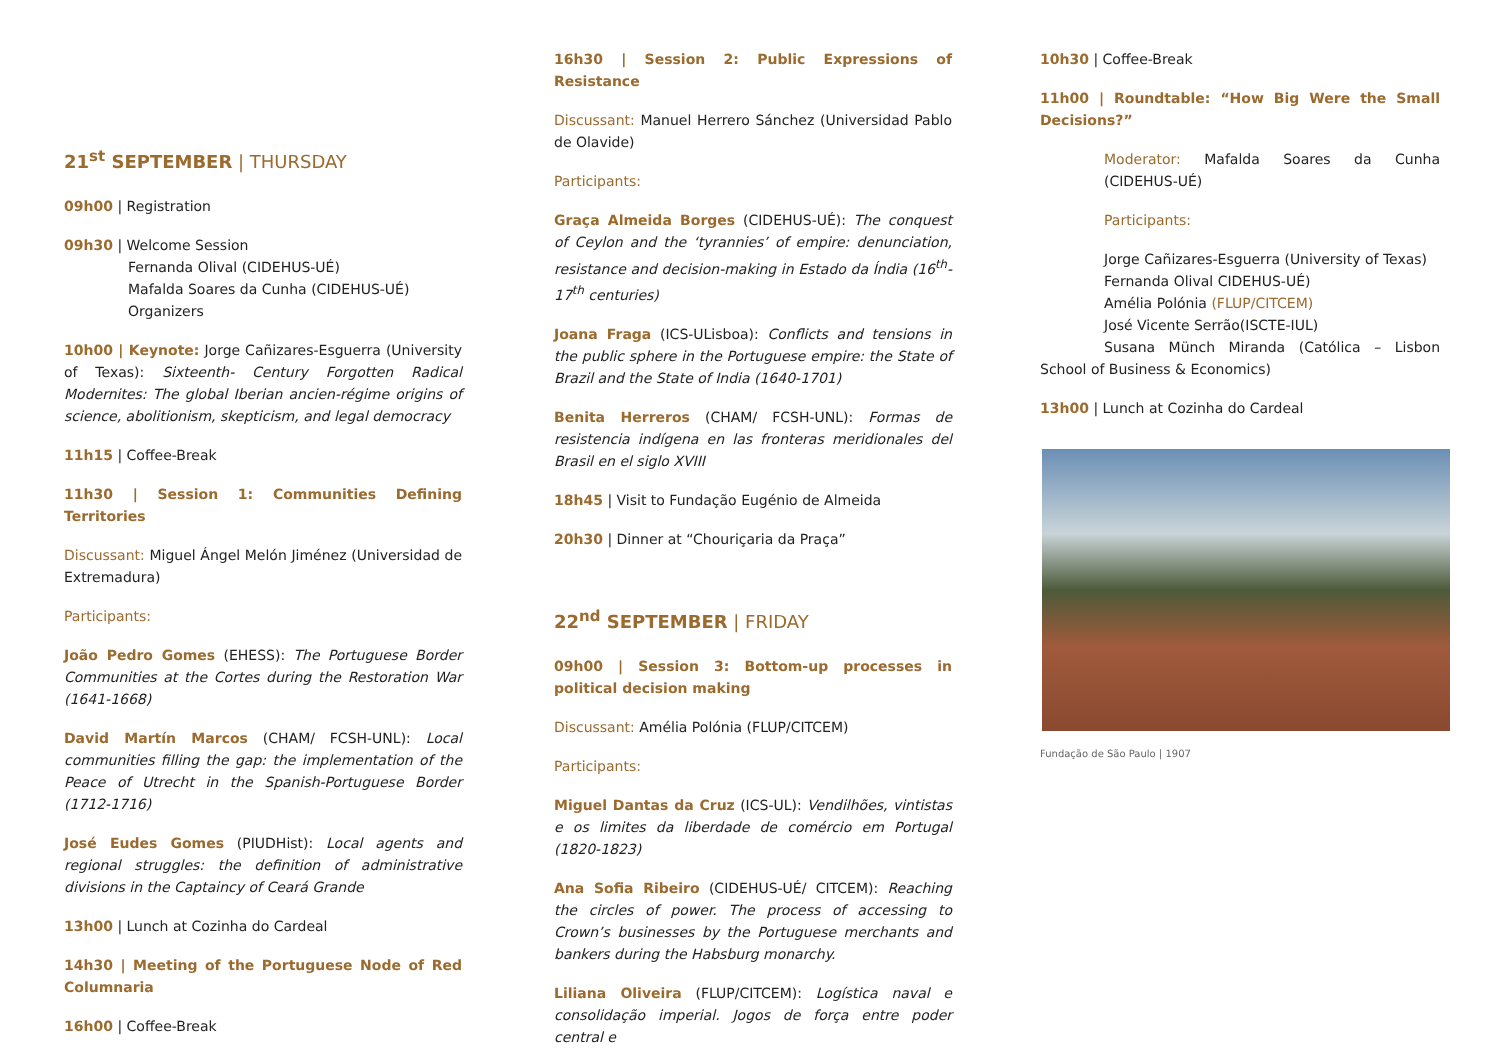21<sup>st</sup> SEPTEMBER | THURSDAY
09h00 | Registration
09h30 | Welcome Session
Fernanda Olival (CIDEHUS-UÉ)
Mafalda Soares da Cunha (CIDEHUS-UÉ)
Organizers
10h00 | Keynote: Jorge Cañizares-Esguerra (University of Texas): Sixteenth- Century Forgotten Radical Modernites: The global Iberian ancien-régime origins of science, abolitionism, skepticism, and legal democracy
11h15 | Coffee-Break
11h30 | Session 1: Communities Defining Territories
Discussant: Miguel Ángel Melón Jiménez (Universidad de Extremadura)
Participants:
João Pedro Gomes (EHESS): The Portuguese Border Communities at the Cortes during the Restoration War (1641-1668)
David Martín Marcos (CHAM/ FCSH-UNL): Local communities filling the gap: the implementation of the Peace of Utrecht in the Spanish-Portuguese Border (1712-1716)
José Eudes Gomes (PIUDHist): Local agents and regional struggles: the definition of administrative divisions in the Captaincy of Ceará Grande
13h00 | Lunch at Cozinha do Cardeal
14h30 | Meeting of the Portuguese Node of Red Columnaria
16h00 | Coffee-Break
16h30 | Session 2: Public Expressions of Resistance
Discussant: Manuel Herrero Sánchez (Universidad Pablo de Olavide)
Participants:
Graça Almeida Borges (CIDEHUS-UÉ): The conquest of Ceylon and the ‘tyrannies’ of empire: denunciation, resistance and decision-making in Estado da Índia (16<sup>th</sup>-17<sup>th</sup> centuries)
Joana Fraga (ICS-ULisboa): Conflicts and tensions in the public sphere in the Portuguese empire: the State of Brazil and the State of India (1640-1701)
Benita Herreros (CHAM/ FCSH-UNL): Formas de resistencia indígena en las fronteras meridionales del Brasil en el siglo XVIII
18h45 | Visit to Fundação Eugénio de Almeida
20h30 | Dinner at “Chouriçaria da Praça”
22<sup>nd</sup> SEPTEMBER | FRIDAY
09h00 | Session 3: Bottom-up processes in political decision making
Discussant: Amélia Polónia (FLUP/CITCEM)
Participants:
Miguel Dantas da Cruz (ICS-UL): Vendilhões, vintistas e os limites da liberdade de comércio em Portugal (1820-1823)
Ana Sofia Ribeiro (CIDEHUS-UÉ/ CITCEM): Reaching the circles of power. The process of accessing to Crown’s businesses by the Portuguese merchants and bankers during the Habsburg monarchy.
Liliana Oliveira (FLUP/CITCEM): Logística naval e consolidação imperial. Jogos de força entre poder central e
10h30 | Coffee-Break
11h00 | Roundtable: “How Big Were the Small Decisions?”
Moderator: Mafalda Soares da Cunha (CIDEHUS-UÉ)
Participants:
Jorge Cañizares-Esguerra (University of Texas)
Fernanda Olival CIDEHUS-UÉ)
Amélia Polónia (FLUP/CITCEM)
José Vicente Serrão(ISCTE-IUL)
Susana Münch Miranda (Católica – Lisbon School of Business & Economics)
13h00 | Lunch at Cozinha do Cardeal
Fundação de São Paulo | 1907